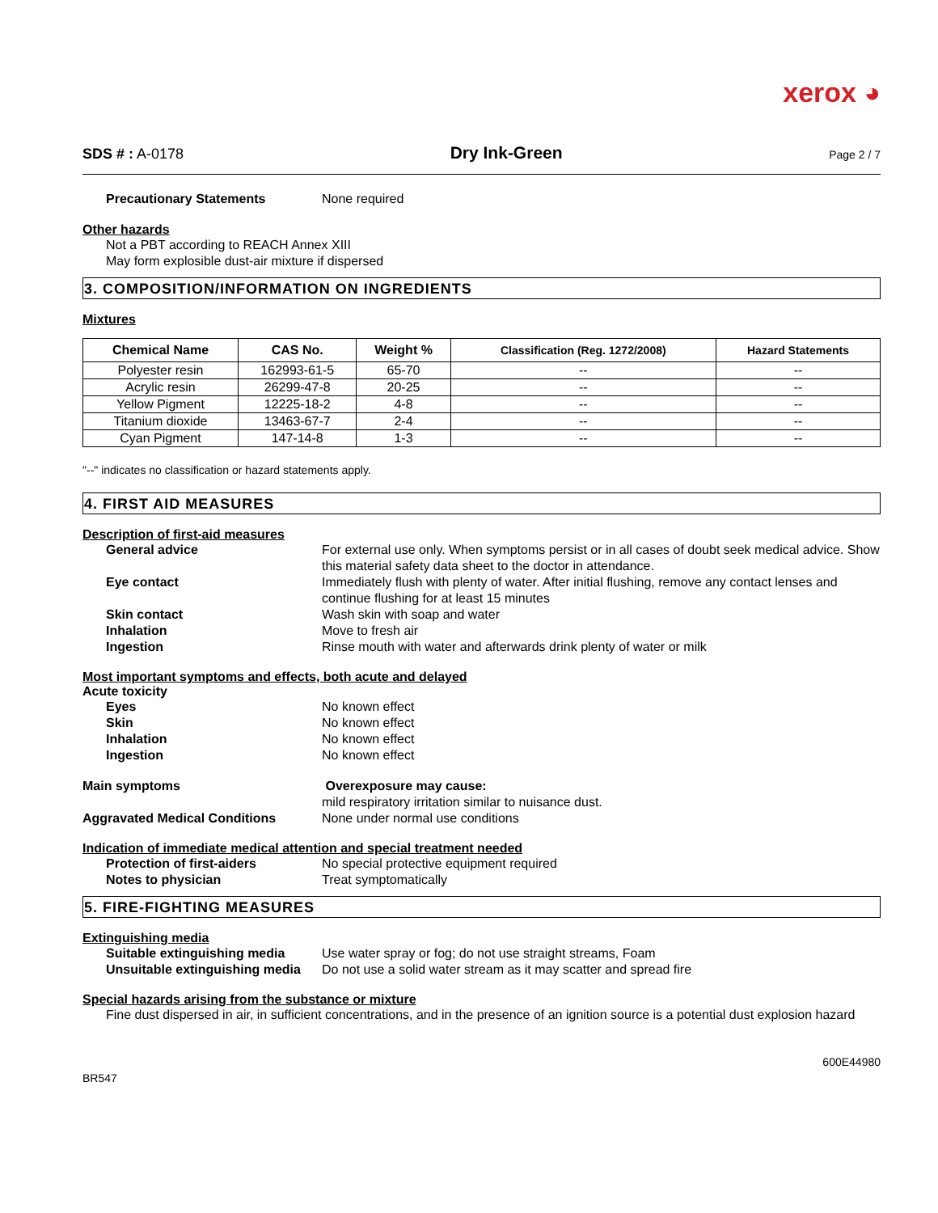xerox ◕
SDS # : A-0178
Dry Ink-Green
Page 2 / 7
Precautionary Statements None required
Other hazards
Not a PBT according to REACH Annex XIII
May form explosible dust-air mixture if dispersed
3. COMPOSITION/INFORMATION ON INGREDIENTS
Mixtures
| Chemical Name | CAS No. | Weight % | Classification (Reg. 1272/2008) | Hazard Statements |
| --- | --- | --- | --- | --- |
| Polyester resin | 162993-61-5 | 65-70 | -- | -- |
| Acrylic resin | 26299-47-8 | 20-25 | -- | -- |
| Yellow Pigment | 12225-18-2 | 4-8 | -- | -- |
| Titanium dioxide | 13463-67-7 | 2-4 | -- | -- |
| Cyan Pigment | 147-14-8 | 1-3 | -- | -- |
"--" indicates no classification or hazard statements apply.
4. FIRST AID MEASURES
Description of first-aid measures
General advice For external use only. When symptoms persist or in all cases of doubt seek medical advice. Show this material safety data sheet to the doctor in attendance.
Eye contact Immediately flush with plenty of water. After initial flushing, remove any contact lenses and continue flushing for at least 15 minutes
Skin contact Wash skin with soap and water
Inhalation Move to fresh air
Ingestion Rinse mouth with water and afterwards drink plenty of water or milk
Most important symptoms and effects, both acute and delayed
Acute toxicity
Eyes No known effect
Skin No known effect
Inhalation No known effect
Ingestion No known effect
Main symptoms Overexposure may cause:
mild respiratory irritation similar to nuisance dust.
Aggravated Medical Conditions None under normal use conditions
Indication of immediate medical attention and special treatment needed
Protection of first-aiders No special protective equipment required
Notes to physician Treat symptomatically
5. FIRE-FIGHTING MEASURES
Extinguishing media
Suitable extinguishing media
Use water spray or fog; do not use straight streams, Foam
Unsuitable extinguishing media
Do not use a solid water stream as it may scatter and spread fire
Special hazards arising from the substance or mixture
Fine dust dispersed in air, in sufficient concentrations, and in the presence of an ignition source is a potential dust explosion hazard
BR547
600E44980